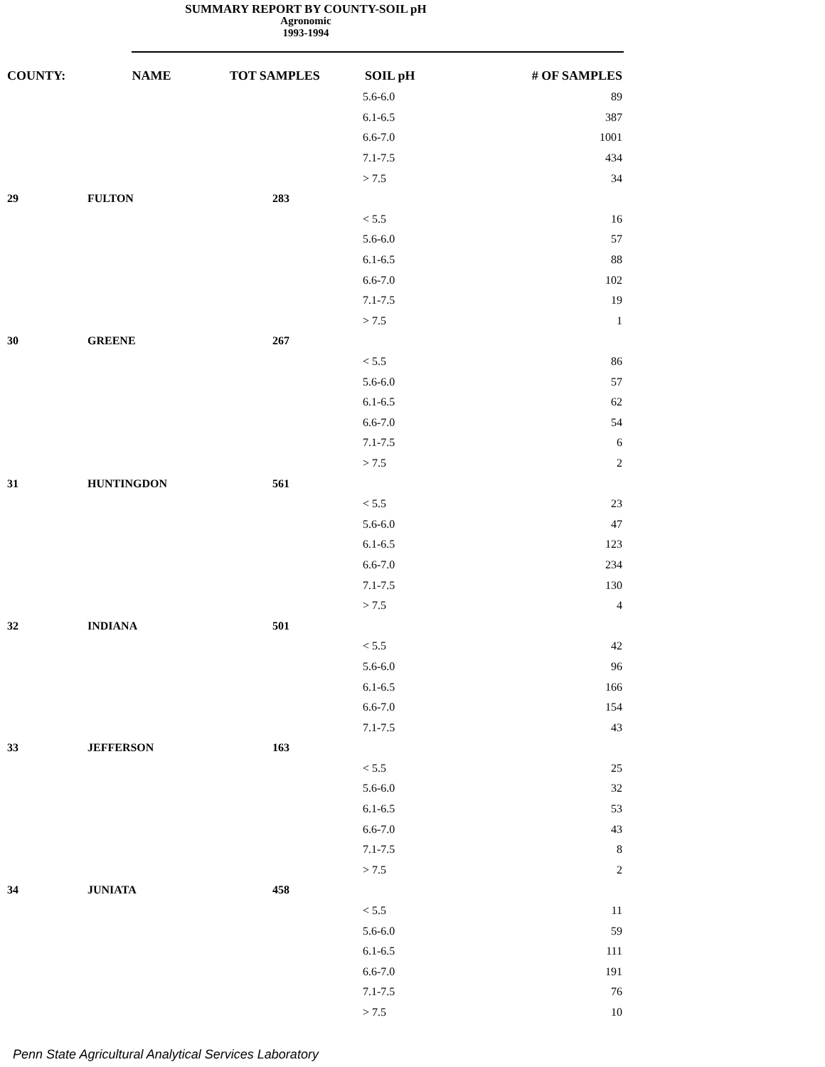SUMMARY REPORT BY COUNTY-SOIL pH
Agronomic
1993-1994
| COUNTY: | NAME | TOT SAMPLES | SOIL pH | # OF SAMPLES |
| --- | --- | --- | --- | --- |
| | | | 5.6-6.0 | 89 |
| | | | 6.1-6.5 | 387 |
| | | | 6.6-7.0 | 1001 |
| | | | 7.1-7.5 | 434 |
| | | | > 7.5 | 34 |
| 29 | FULTON | 283 | | |
| | | | < 5.5 | 16 |
| | | | 5.6-6.0 | 57 |
| | | | 6.1-6.5 | 88 |
| | | | 6.6-7.0 | 102 |
| | | | 7.1-7.5 | 19 |
| | | | > 7.5 | 1 |
| 30 | GREENE | 267 | | |
| | | | < 5.5 | 86 |
| | | | 5.6-6.0 | 57 |
| | | | 6.1-6.5 | 62 |
| | | | 6.6-7.0 | 54 |
| | | | 7.1-7.5 | 6 |
| | | | > 7.5 | 2 |
| 31 | HUNTINGDON | 561 | | |
| | | | < 5.5 | 23 |
| | | | 5.6-6.0 | 47 |
| | | | 6.1-6.5 | 123 |
| | | | 6.6-7.0 | 234 |
| | | | 7.1-7.5 | 130 |
| | | | > 7.5 | 4 |
| 32 | INDIANA | 501 | | |
| | | | < 5.5 | 42 |
| | | | 5.6-6.0 | 96 |
| | | | 6.1-6.5 | 166 |
| | | | 6.6-7.0 | 154 |
| | | | 7.1-7.5 | 43 |
| 33 | JEFFERSON | 163 | | |
| | | | < 5.5 | 25 |
| | | | 5.6-6.0 | 32 |
| | | | 6.1-6.5 | 53 |
| | | | 6.6-7.0 | 43 |
| | | | 7.1-7.5 | 8 |
| | | | > 7.5 | 2 |
| 34 | JUNIATA | 458 | | |
| | | | < 5.5 | 11 |
| | | | 5.6-6.0 | 59 |
| | | | 6.1-6.5 | 111 |
| | | | 6.6-7.0 | 191 |
| | | | 7.1-7.5 | 76 |
| | | | > 7.5 | 10 |
Penn State Agricultural Analytical Services Laboratory